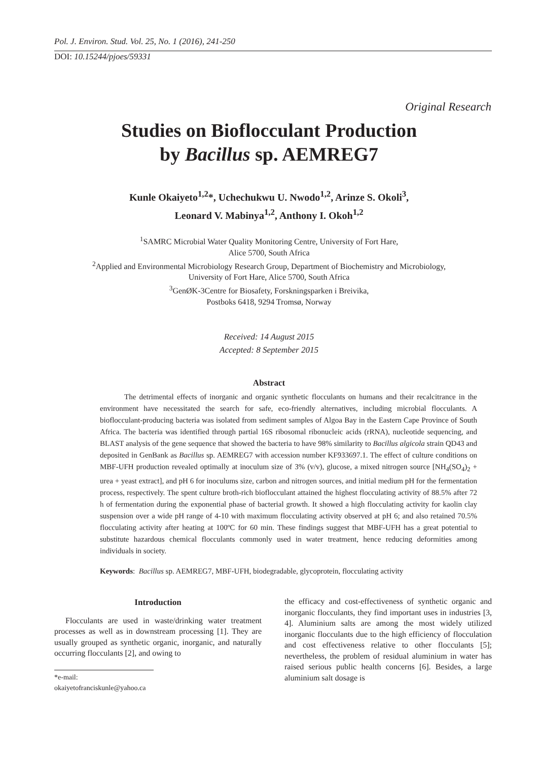Pol. J. Environ. Stud. Vol. 25, No. 1 (2016), 241-250
DOI: 10.15244/pjoes/59331
Original Research
Studies on Bioflocculant Production
by Bacillus sp. AEMREG7
Kunle Okaiyeto<sup>1,2</sup>*, Uchechukwu U. Nwodo<sup>1,2</sup>, Arinze S. Okoli<sup>3</sup>,
Leonard V. Mabinya<sup>1,2</sup>, Anthony I. Okoh<sup>1,2</sup>
<sup>1</sup> SAMRC Microbial Water Quality Monitoring Centre, University of Fort Hare,
Alice 5700, South Africa
<sup>2</sup> Applied and Environmental Microbiology Research Group, Department of Biochemistry and Microbiology,
University of Fort Hare, Alice 5700, South Africa
<sup>3</sup> GenØK-3Centre for Biosafety, Forskningsparken i Breivika,
Postboks 6418, 9294 Tromsø, Norway
Received: 14 August 2015
Accepted: 8 September 2015
Abstract
The detrimental effects of inorganic and organic synthetic flocculants on humans and their recalcitrance in the environment have necessitated the search for safe, eco-friendly alternatives, including microbial flocculants. A bioflocculant-producing bacteria was isolated from sediment samples of Algoa Bay in the Eastern Cape Province of South Africa. The bacteria was identified through partial 16S ribosomal ribonucleic acids (rRNA), nucleotide sequencing, and BLAST analysis of the gene sequence that showed the bacteria to have 98% similarity to Bacillus algicola strain QD43 and deposited in GenBank as Bacillus sp. AEMREG7 with accession number KF933697.1. The effect of culture conditions on MBF-UFH production revealed optimally at inoculum size of 3% (v/v), glucose, a mixed nitrogen source [NH<sub>4</sub>(SO<sub>4</sub>)<sub>2</sub> + urea + yeast extract], and pH 6 for inoculums size, carbon and nitrogen sources, and initial medium pH for the fermentation process, respectively. The spent culture broth-rich bioflocculant attained the highest flocculating activity of 88.5% after 72 h of fermentation during the exponential phase of bacterial growth. It showed a high flocculating activity for kaolin clay suspension over a wide pH range of 4-10 with maximum flocculating activity observed at pH 6; and also retained 70.5% flocculating activity after heating at 100ºC for 60 min. These findings suggest that MBF-UFH has a great potential to substitute hazardous chemical flocculants commonly used in water treatment, hence reducing deformities among individuals in society.
Keywords: Bacillus sp. AEMREG7, MBF-UFH, biodegradable, glycoprotein, flocculating activity
Introduction
Flocculants are used in waste/drinking water treatment processes as well as in downstream processing [1]. They are usually grouped as synthetic organic, inorganic, and naturally occurring flocculants [2], and owing to
*e-mail: okaiyetofranciskunle@yahoo.ca
the efficacy and cost-effectiveness of synthetic organic and inorganic flocculants, they find important uses in industries [3, 4]. Aluminium salts are among the most widely utilized inorganic flocculants due to the high efficiency of flocculation and cost effectiveness relative to other flocculants [5]; nevertheless, the problem of residual aluminium in water has raised serious public health concerns [6]. Besides, a large aluminium salt dosage is